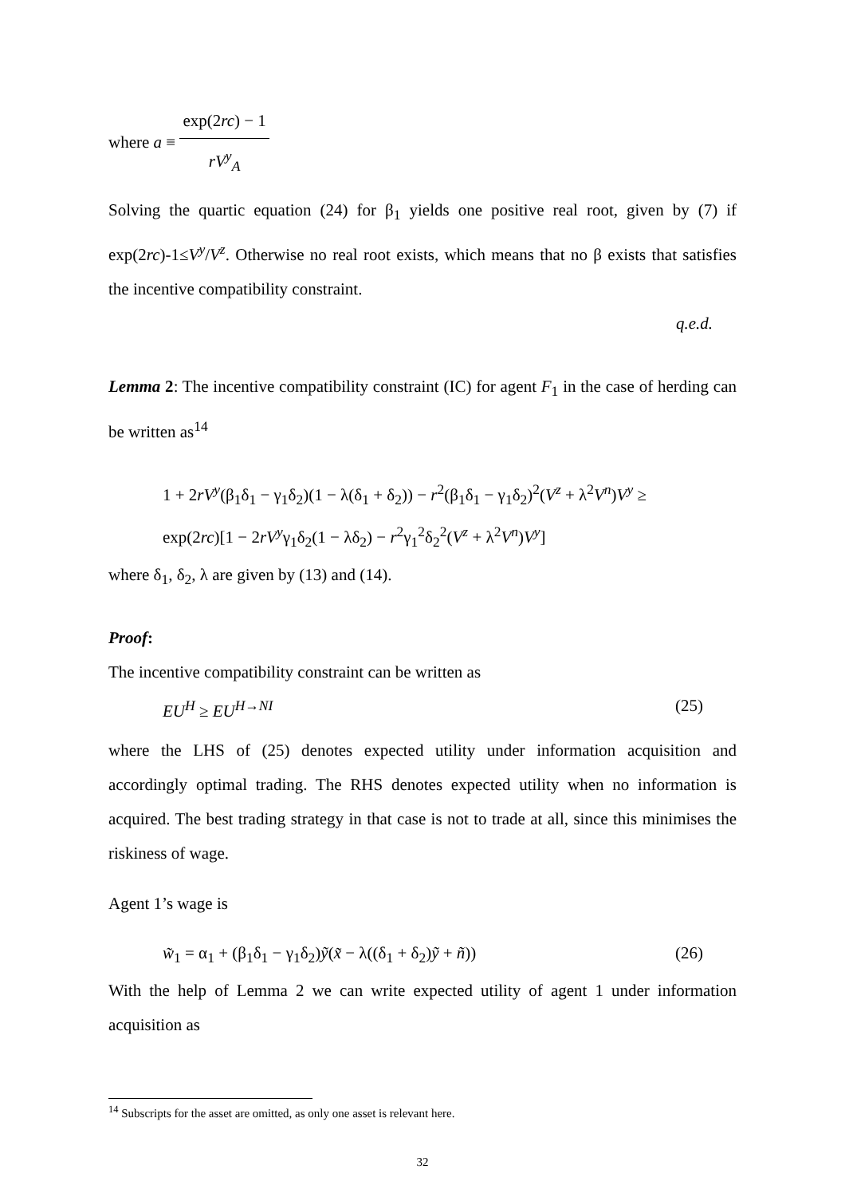where a ≡ exp(2rc) − 1 rV<sup>y</sup><sub>A</sub>
Solving the quartic equation (24) for β<sub>1</sub> yields one positive real root, given by (7) if exp(2rc)-1≤V<sup>y</sup>/V<sup>z</sup>. Otherwise no real root exists, which means that no β exists that satisfies the incentive compatibility constraint.
q.e.d.
Lemma 2: The incentive compatibility constraint (IC) for agent F<sub>1</sub> in the case of herding can be written as<sup>14</sup>
1 + 2rV<sup>y</sup>(β<sub>1</sub>δ<sub>1</sub> − γ<sub>1</sub>δ<sub>2</sub>)(1 − λ(δ<sub>1</sub> + δ<sub>2</sub>)) − r<sup>2</sup>(β<sub>1</sub>δ<sub>1</sub> − γ<sub>1</sub>δ<sub>2</sub>)<sup>2</sup>(V<sup>z</sup> + λ<sup>2</sup>V<sup>n</sup>)V<sup>y</sup> ≥
exp(2rc)[1 − 2rV<sup>y</sup>γ<sub>1</sub>δ<sub>2</sub>(1 − λδ<sub>2</sub>) − r<sup>2</sup>γ<sub>1</sub><sup>2</sup>δ<sub>2</sub><sup>2</sup>(V<sup>z</sup> + λ<sup>2</sup>V<sup>n</sup>)V<sup>y</sup>]
where δ<sub>1</sub>, δ<sub>2</sub>, λ are given by (13) and (14).
Proof:
The incentive compatibility constraint can be written as
EU<sup>H</sup> ≥ EU<sup>H→NI</sup> (25)
where the LHS of (25) denotes expected utility under information acquisition and accordingly optimal trading. The RHS denotes expected utility when no information is acquired. The best trading strategy in that case is not to trade at all, since this minimises the riskiness of wage.
Agent 1’s wage is
w̃<sub>1</sub> = α<sub>1</sub> + (β<sub>1</sub>δ<sub>1</sub> − γ<sub>1</sub>δ<sub>2</sub>)ỹ(x̃ − λ((δ<sub>1</sub> + δ<sub>2</sub>)ỹ + ñ)) (26)
With the help of Lemma 2 we can write expected utility of agent 1 under information acquisition as
<sup>14</sup> Subscripts for the asset are omitted, as only one asset is relevant here.
32